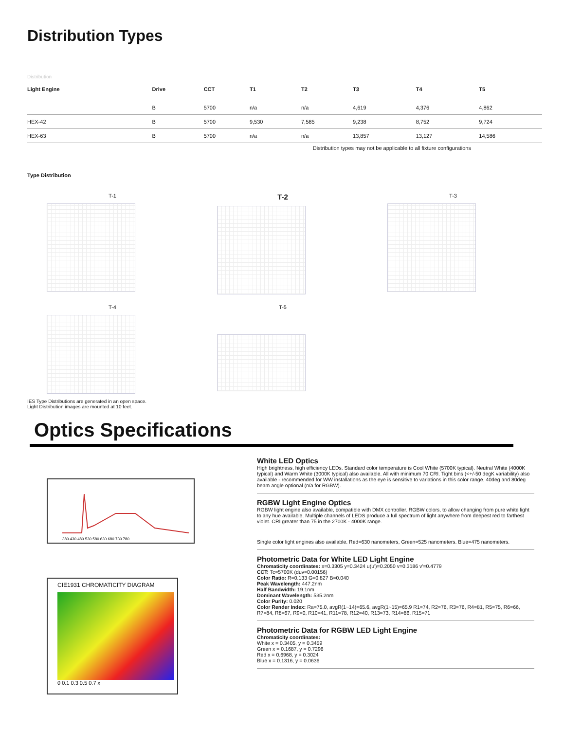Distribution Types
Distribution
| Light Engine | Drive | CCT | T1 | T2 | T3 | T4 | T5 |
| --- | --- | --- | --- | --- | --- | --- | --- |
| | B | 5700 | n/a | n/a | 4,619 | 4,376 | 4,862 |
| HEX-42 | B | 5700 | 9,530 | 7,585 | 9,238 | 8,752 | 9,724 |
| HEX-63 | B | 5700 | n/a | n/a | 13,857 | 13,127 | 14,586 |
Distribution types may not be applicable to all fixture configurations
Type Distribution
T-1
T-2
T-3
T-4
T-5
IES Type Distributions are generated in an open space.
Light Distribution images are mounted at 10 feet.
Optics Specifications
380 430 480 530 580 630 680 730 780
CIE1931 CHROMATICITY DIAGRAM
0 0.1 0.3 0.5 0.7 x
White LED Optics
High brightness, high efficiency LEDs. Standard color temperature is Cool White (5700K typical). Neutral White (4000K typical) and Warm White (3000K typical) also available. All with minimum 70 CRI. Tight bins (<+/-50 degK variability) also available - recommended for WW installations as the eye is sensitive to variations in this color range. 40deg and 80deg beam angle optional (n/a for RGBW).
RGBW Light Engine Optics
RGBW light engine also available, compatible with DMX controller. RGBW colors, to allow changing from pure white light to any hue available. Multiple channels of LEDS produce a full spectrum of light anywhere from deepest red to farthest violet. CRI greater than 75 in the 2700K - 4000K range.
Single color light engines also available. Red=630 nanometers, Green=525 nanometers. Blue=475 nanometers.
Photometric Data for White LED Light Engine
Chromaticity coordinates: x=0.3305 y=0.3424 u(u')=0.2050 v=0.3186 v'=0.4779
CCT: Tc=5700K (duv=0.00156)
Color Ratio: R=0.133 G=0.827 B=0.040
Peak Wavelength: 447.2nm
Half Bandwidth: 19.1nm
Dominant Wavelength: 535.2nm
Color Purity: 0.020
Color Render Index: Ra=75.0, avgR(1~14)=65.6, avgR(1~15)=65.9 R1=74, R2=76, R3=76, R4=81, R5=75, R6=66, R7=84, R8=67, R9=0, R10=41, R11=78, R12=40, R13=73, R14=86, R15=71
Photometric Data for RGBW LED Light Engine
Chromaticity coordinates:
White x = 0.3405, y = 0.3459
Green x = 0.1687, y = 0.7296
Red x = 0.6968, y = 0.3024
Blue x = 0.1316, y = 0.0636